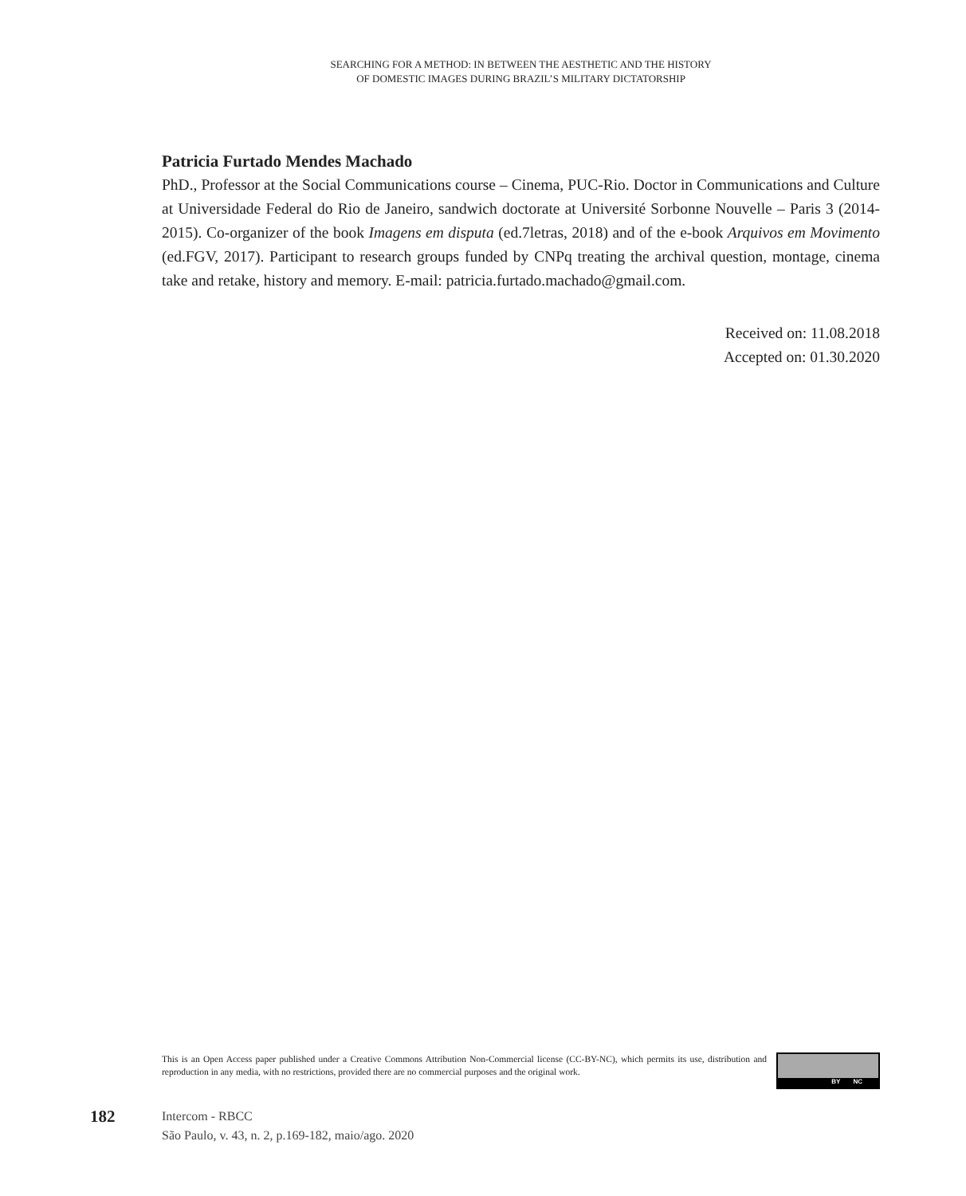SEARCHING FOR A METHOD: IN BETWEEN THE AESTHETIC AND THE HISTORY
OF DOMESTIC IMAGES DURING BRAZIL’S MILITARY DICTATORSHIP
Patricia Furtado Mendes Machado
PhD., Professor at the Social Communications course – Cinema, PUC-Rio. Doctor in Communications and Culture at Universidade Federal do Rio de Janeiro, sandwich doctorate at Université Sorbonne Nouvelle – Paris 3 (2014-2015). Co-organizer of the book Imagens em disputa (ed.7letras, 2018) and of the e-book Arquivos em Movimento (ed.FGV, 2017). Participant to research groups funded by CNPq treating the archival question, montage, cinema take and retake, history and memory. E-mail: patricia.furtado.machado@gmail.com.
Received on: 11.08.2018
Accepted on: 01.30.2020
This is an Open Access paper published under a Creative Commons Attribution Non-Commercial license (CC-BY-NC), which permits its use, distribution and reproduction in any media, with no restrictions, provided there are no commercial purposes and the original work.
BY NC
182
Intercom - RBCC
São Paulo, v. 43, n. 2, p.169-182, maio/ago. 2020